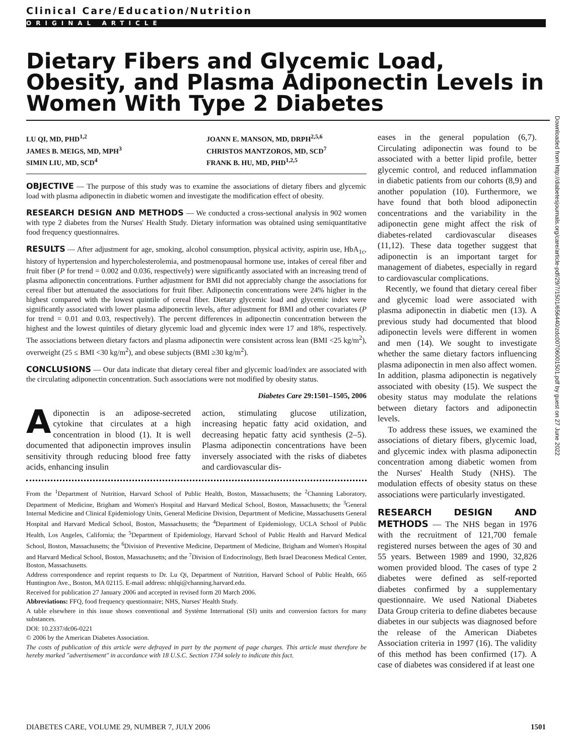Clinical Care/Education/Nutrition
ORIGINAL ARTICLE
Dietary Fibers and Glycemic Load, Obesity, and Plasma Adiponectin Levels in Women With Type 2 Diabetes
LU QI, MD, PHD<sup>1,2</sup>
JAMES B. MEIGS, MD, MPH<sup>3</sup>
SIMIN LIU, MD, SCD<sup>4</sup>
JOANN E. MANSON, MD, DRPH<sup>2,5,6</sup>
CHRISTOS MANTZOROS, MD, SCD<sup>7</sup>
FRANK B. HU, MD, PHD<sup>1,2,5</sup>
OBJECTIVE — The purpose of this study was to examine the associations of dietary fibers and glycemic load with plasma adiponectin in diabetic women and investigate the modification effect of obesity.
RESEARCH DESIGN AND METHODS — We conducted a cross-sectional analysis in 902 women with type 2 diabetes from the Nurses' Health Study. Dietary information was obtained using semiquantitative food frequency questionnaires.
RESULTS — After adjustment for age, smoking, alcohol consumption, physical activity, aspirin use, HbA<sub>1c</sub>, history of hypertension and hypercholesterolemia, and postmenopausal hormone use, intakes of cereal fiber and fruit fiber (P for trend = 0.002 and 0.036, respectively) were significantly associated with an increasing trend of plasma adiponectin concentrations. Further adjustment for BMI did not appreciably change the associations for cereal fiber but attenuated the associations for fruit fiber. Adiponectin concentrations were 24% higher in the highest compared with the lowest quintile of cereal fiber. Dietary glycemic load and glycemic index were significantly associated with lower plasma adiponectin levels, after adjustment for BMI and other covariates (P for trend = 0.01 and 0.03, respectively). The percent differences in adiponectin concentration between the highest and the lowest quintiles of dietary glycemic load and glycemic index were 17 and 18%, respectively. The associations between dietary factors and plasma adiponectin were consistent across lean (BMI <25 kg/m<sup>2</sup>), overweight (25 ≤ BMI <30 kg/m<sup>2</sup>), and obese subjects (BMI ≥30 kg/m<sup>2</sup>).
CONCLUSIONS — Our data indicate that dietary cereal fiber and glycemic load/index are associated with the circulating adiponectin concentration. Such associations were not modified by obesity status.
Diabetes Care 29:1501–1505, 2006
Adiponectin is an adipose-secreted cytokine that circulates at a high concentration in blood (1). It is well documented that adiponectin improves insulin sensitivity through reducing blood free fatty acids, enhancing insulin
action, stimulating glucose utilization, increasing hepatic fatty acid oxidation, and decreasing hepatic fatty acid synthesis (2–5). Plasma adiponectin concentrations have been inversely associated with the risks of diabetes and cardiovascular dis-
From the <sup>1</sup>Department of Nutrition, Harvard School of Public Health, Boston, Massachusetts; the <sup>2</sup>Channing Laboratory, Department of Medicine, Brigham and Women's Hospital and Harvard Medical School, Boston, Massachusetts; the <sup>3</sup>General Internal Medicine and Clinical Epidemiology Units, General Medicine Division, Department of Medicine, Massachusetts General Hospital and Harvard Medical School, Boston, Massachusetts; the <sup>4</sup>Department of Epidemiology, UCLA School of Public Health, Los Angeles, California; the <sup>5</sup>Department of Epidemiology, Harvard School of Public Health and Harvard Medical School, Boston, Massachusetts; the <sup>6</sup>Division of Preventive Medicine, Department of Medicine, Brigham and Women's Hospital and Harvard Medical School, Boston, Massachusetts; and the <sup>7</sup>Division of Endocrinology, Beth Israel Deaconess Medical Center, Boston, Massachusetts.
Address correspondence and reprint requests to Dr. Lu Qi, Department of Nutrition, Harvard School of Public Health, 665 Huntington Ave., Boston, MA 02115. E-mail address: nhlqi@channing.harvard.edu.
Received for publication 27 January 2006 and accepted in revised form 20 March 2006.
Abbreviations: FFQ, food frequency questionnaire; NHS, Nurses' Health Study.
A table elsewhere in this issue shows conventional and Système International (SI) units and conversion factors for many substances.
DOI: 10.2337/dc06-0221
© 2006 by the American Diabetes Association.
The costs of publication of this article were defrayed in part by the payment of page charges. This article must therefore be hereby marked "advertisement" in accordance with 18 U.S.C. Section 1734 solely to indicate this fact.
eases in the general population (6,7). Circulating adiponectin was found to be associated with a better lipid profile, better glycemic control, and reduced inflammation in diabetic patients from our cohorts (8,9) and another population (10). Furthermore, we have found that both blood adiponectin concentrations and the variability in the adiponectin gene might affect the risk of diabetes-related cardiovascular diseases (11,12). These data together suggest that adiponectin is an important target for management of diabetes, especially in regard to cardiovascular complications.
Recently, we found that dietary cereal fiber and glycemic load were associated with plasma adiponectin in diabetic men (13). A previous study had documented that blood adiponectin levels were different in women and men (14). We sought to investigate whether the same dietary factors influencing plasma adiponectin in men also affect women. In addition, plasma adiponectin is negatively associated with obesity (15). We suspect the obesity status may modulate the relations between dietary factors and adiponectin levels.
To address these issues, we examined the associations of dietary fibers, glycemic load, and glycemic index with plasma adiponectin concentration among diabetic women from the Nurses' Health Study (NHS). The modulation effects of obesity status on these associations were particularly investigated.
RESEARCH DESIGN AND METHODS — The NHS began in 1976 with the recruitment of 121,700 female registered nurses between the ages of 30 and 55 years. Between 1989 and 1990, 32,826 women provided blood. The cases of type 2 diabetes were defined as self-reported diabetes confirmed by a supplementary questionnaire. We used National Diabetes Data Group criteria to define diabetes because diabetes in our subjects was diagnosed before the release of the American Diabetes Association criteria in 1997 (16). The validity of this method has been confirmed (17). A case of diabetes was considered if at least one
Downloaded from http://diabetesjournals.org/care/article-pdf/29/7/1501/656440/zdc00706001501.pdf by guest on 27 June 2022
DIABETES CARE, VOLUME 29, NUMBER 7, JULY 2006 1501